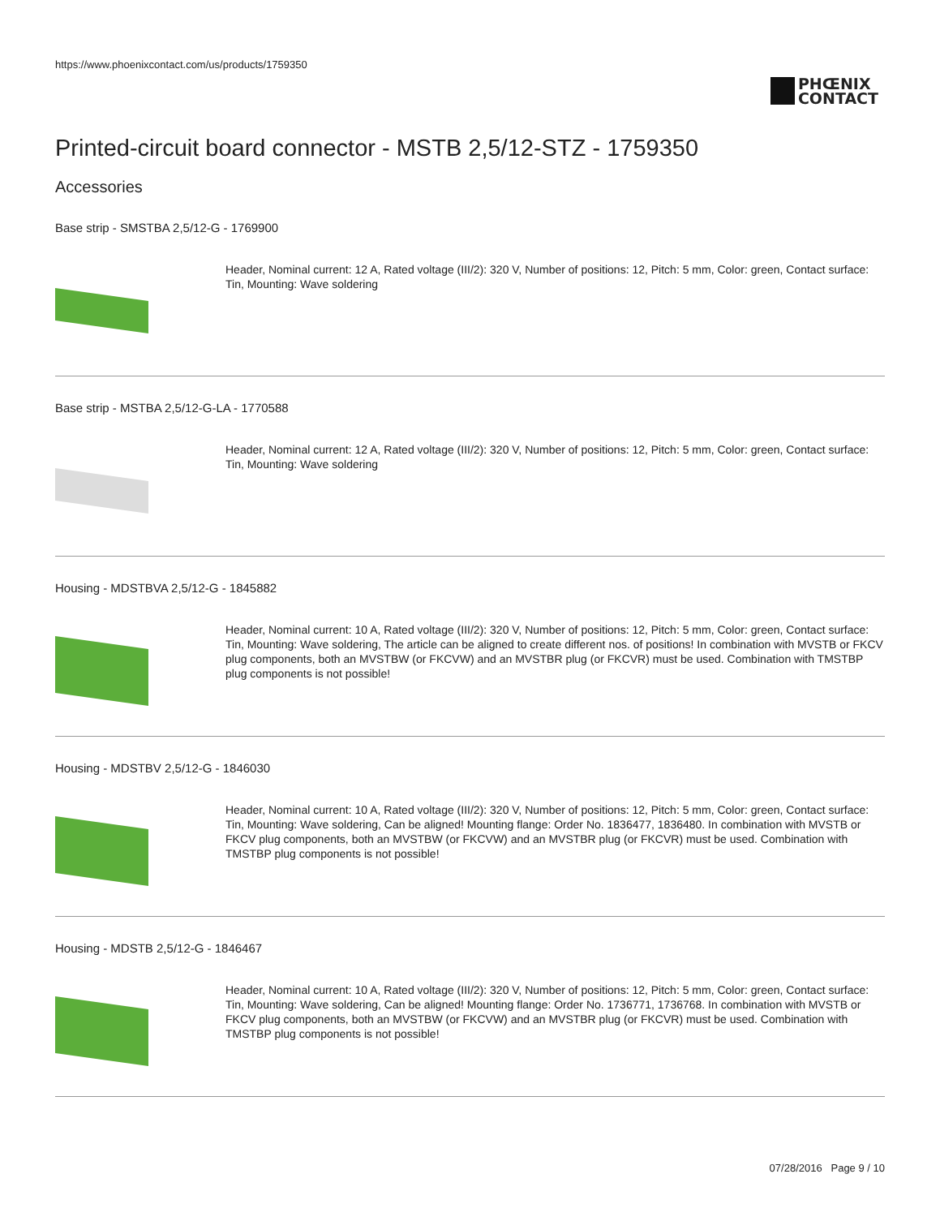https://www.phoenixcontact.com/us/products/1759350
PHŒNIX
CONTACT
Printed-circuit board connector - MSTB 2,5/12-STZ - 1759350
Accessories
Base strip - SMSTBA 2,5/12-G - 1769900
Header, Nominal current: 12 A, Rated voltage (III/2): 320 V, Number of positions: 12, Pitch: 5 mm, Color: green, Contact surface: Tin, Mounting: Wave soldering
Base strip - MSTBA 2,5/12-G-LA - 1770588
Header, Nominal current: 12 A, Rated voltage (III/2): 320 V, Number of positions: 12, Pitch: 5 mm, Color: green, Contact surface: Tin, Mounting: Wave soldering
Housing - MDSTBVA 2,5/12-G - 1845882
Header, Nominal current: 10 A, Rated voltage (III/2): 320 V, Number of positions: 12, Pitch: 5 mm, Color: green, Contact surface: Tin, Mounting: Wave soldering, The article can be aligned to create different nos. of positions! In combination with MVSTB or FKCV plug components, both an MVSTBW (or FKCVW) and an MVSTBR plug (or FKCVR) must be used. Combination with TMSTBP plug components is not possible!
Housing - MDSTBV 2,5/12-G - 1846030
Header, Nominal current: 10 A, Rated voltage (III/2): 320 V, Number of positions: 12, Pitch: 5 mm, Color: green, Contact surface: Tin, Mounting: Wave soldering, Can be aligned! Mounting flange: Order No. 1836477, 1836480. In combination with MVSTB or FKCV plug components, both an MVSTBW (or FKCVW) and an MVSTBR plug (or FKCVR) must be used. Combination with TMSTBP plug components is not possible!
Housing - MDSTB 2,5/12-G - 1846467
Header, Nominal current: 10 A, Rated voltage (III/2): 320 V, Number of positions: 12, Pitch: 5 mm, Color: green, Contact surface: Tin, Mounting: Wave soldering, Can be aligned! Mounting flange: Order No. 1736771, 1736768. In combination with MVSTB or FKCV plug components, both an MVSTBW (or FKCVW) and an MVSTBR plug (or FKCVR) must be used. Combination with TMSTBP plug components is not possible!
07/28/2016 Page 9 / 10